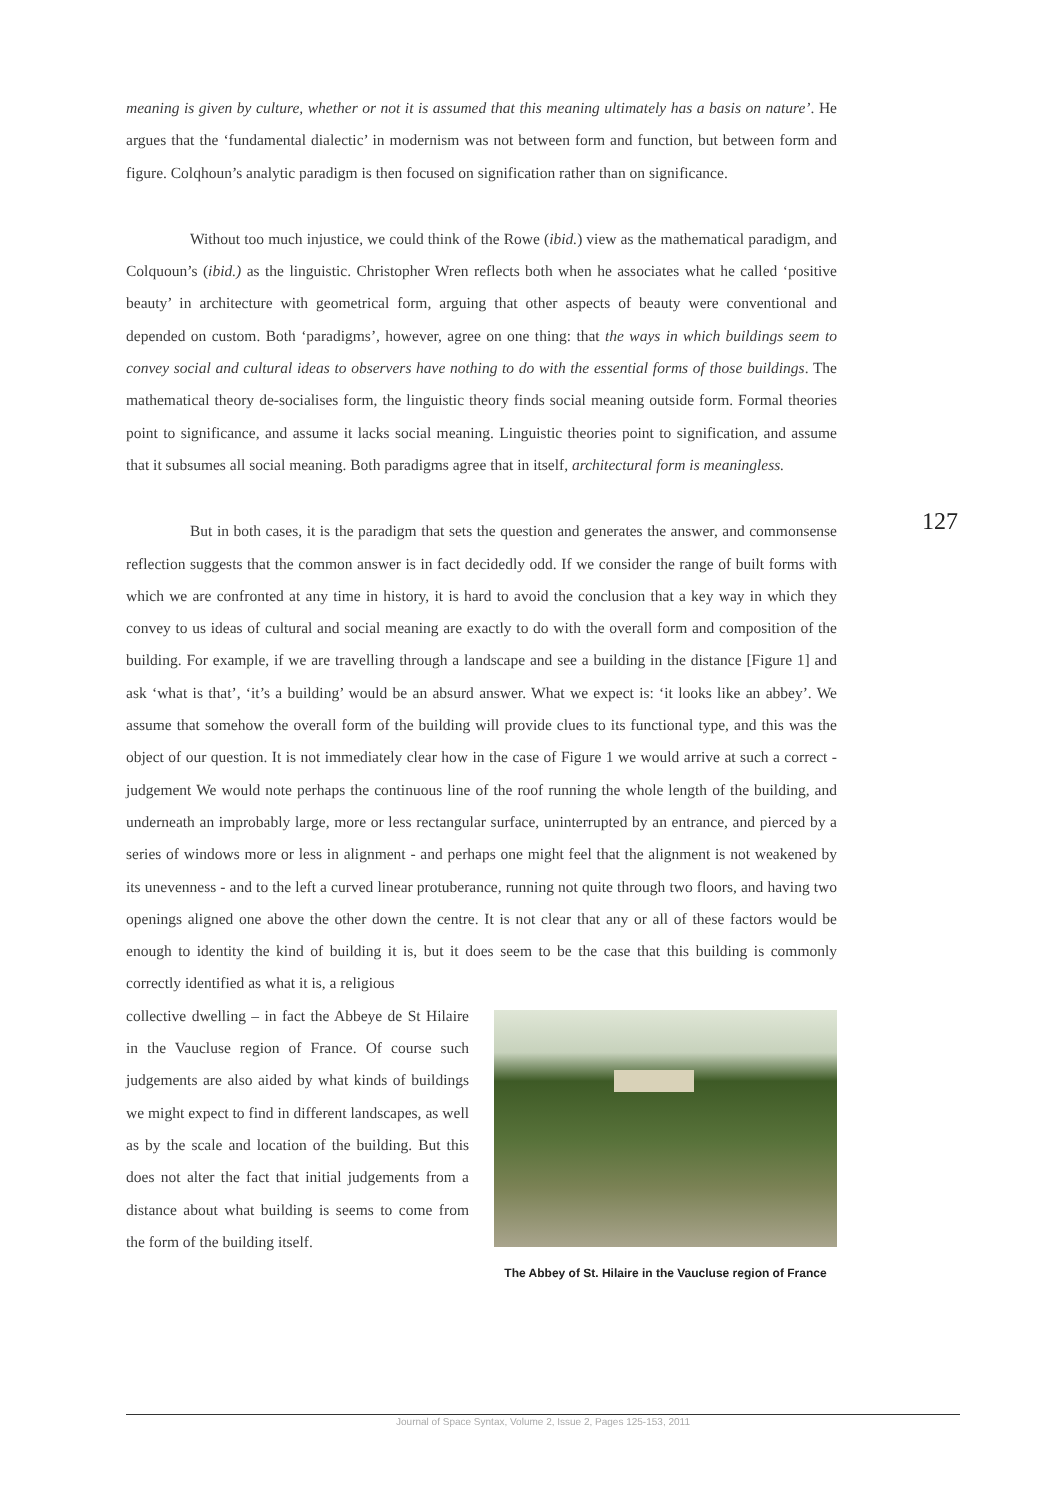meaning is given by culture, whether or not it is assumed that this meaning ultimately has a basis on nature’. He argues that the ‘fundamental dialectic’ in modernism was not between form and function, but between form and figure. Colqhoun’s analytic paradigm is then focused on signification rather than on significance.
Without too much injustice, we could think of the Rowe (ibid.) view as the mathematical paradigm, and Colquoun’s (ibid.) as the linguistic. Christopher Wren reflects both when he associates what he called ‘positive beauty’ in architecture with geometrical form, arguing that other aspects of beauty were conventional and depended on custom. Both ‘paradigms’, however, agree on one thing: that the ways in which buildings seem to convey social and cultural ideas to observers have nothing to do with the essential forms of those buildings. The mathematical theory de-socialises form, the linguistic theory finds social meaning outside form. Formal theories point to significance, and assume it lacks social meaning. Linguistic theories point to signification, and assume that it subsumes all social meaning. Both paradigms agree that in itself, architectural form is meaningless.
But in both cases, it is the paradigm that sets the question and generates the answer, and commonsense reflection suggests that the common answer is in fact decidedly odd. If we consider the range of built forms with which we are confronted at any time in history, it is hard to avoid the conclusion that a key way in which they convey to us ideas of cultural and social meaning are exactly to do with the overall form and composition of the building. For example, if we are travelling through a landscape and see a building in the distance [Figure 1] and ask ‘what is that’, ‘it’s a building’ would be an absurd answer. What we expect is: ‘it looks like an abbey’. We assume that somehow the overall form of the building will provide clues to its functional type, and this was the object of our question. It is not immediately clear how in the case of Figure 1 we would arrive at such a correct - judgement We would note perhaps the continuous line of the roof running the whole length of the building, and underneath an improbably large, more or less rectangular surface, uninterrupted by an entrance, and pierced by a series of windows more or less in alignment - and perhaps one might feel that the alignment is not weakened by its unevenness - and to the left a curved linear protuberance, running not quite through two floors, and having two openings aligned one above the other down the centre. It is not clear that any or all of these factors would be enough to identity the kind of building it is, but it does seem to be the case that this building is commonly correctly identified as what it is, a religious
collective dwelling – in fact the Abbeye de St Hilaire in the Vaucluse region of France. Of course such judgements are also aided by what kinds of buildings we might expect to find in different landscapes, as well as by the scale and location of the building. But this does not alter the fact that initial judgements from a distance about what building is seems to come from the form of the building itself.
The Abbey of St. Hilaire in the Vaucluse region of France
127
Journal of Space Syntax, Volume 2, Issue 2, Pages 125-153, 2011